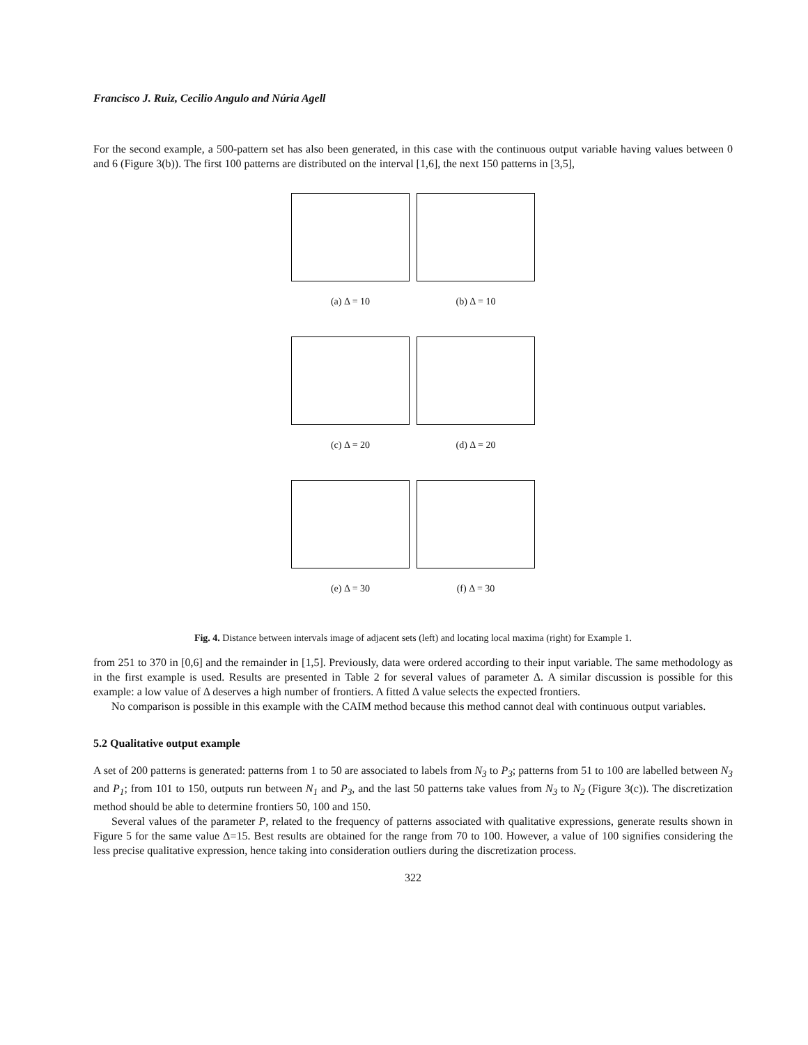Francisco J. Ruiz, Cecilio Angulo and Núria Agell
For the second example, a 500-pattern set has also been generated, in this case with the continuous output variable having values between 0 and 6 (Figure 3(b)). The first 100 patterns are distributed on the interval [1,6], the next 150 patterns in [3,5],
(a) Δ = 10
(b) Δ = 10
(c) Δ = 20
(d) Δ = 20
(e) Δ = 30
(f) Δ = 30
Fig. 4. Distance between intervals image of adjacent sets (left) and locating local maxima (right) for Example 1.
from 251 to 370 in [0,6] and the remainder in [1,5]. Previously, data were ordered according to their input variable. The same methodology as in the first example is used. Results are presented in Table 2 for several values of parameter Δ. A similar discussion is possible for this example: a low value of Δ deserves a high number of frontiers. A fitted Δ value selects the expected frontiers.
No comparison is possible in this example with the CAIM method because this method cannot deal with continuous output variables.
5.2 Qualitative output example
A set of 200 patterns is generated: patterns from 1 to 50 are associated to labels from N<sub>3</sub> to P<sub>3</sub>; patterns from 51 to 100 are labelled between N<sub>3</sub> and P<sub>1</sub>; from 101 to 150, outputs run between N<sub>1</sub> and P<sub>3</sub>, and the last 50 patterns take values from N<sub>3</sub> to N<sub>2</sub> (Figure 3(c)). The discretization method should be able to determine frontiers 50, 100 and 150.
Several values of the parameter P, related to the frequency of patterns associated with qualitative expressions, generate results shown in Figure 5 for the same value Δ=15. Best results are obtained for the range from 70 to 100. However, a value of 100 signifies considering the less precise qualitative expression, hence taking into consideration outliers during the discretization process.
322